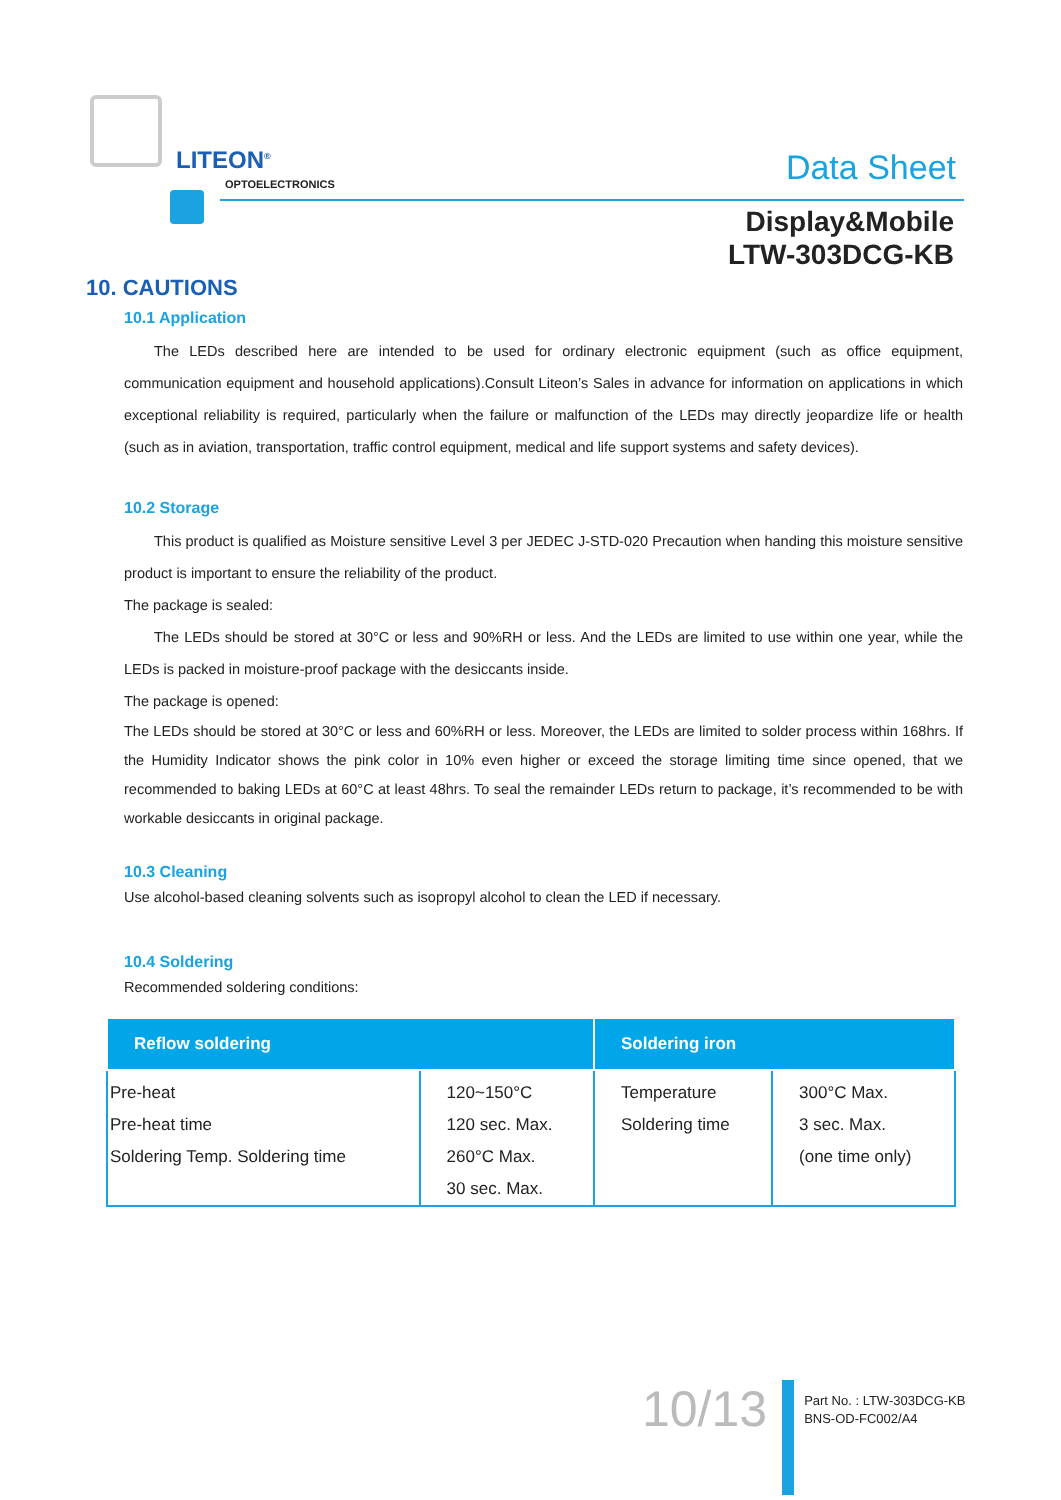LITEON<sup>®</sup>
OPTOELECTRONICS Data Sheet
Display&Mobile
LTW-303DCG-KB
10. CAUTIONS
10.1 Application
The LEDs described here are intended to be used for ordinary electronic equipment (such as office equipment, communication equipment and household applications).Consult Liteon’s Sales in advance for information on applications in which exceptional reliability is required, particularly when the failure or malfunction of the LEDs may directly jeopardize life or health (such as in aviation, transportation, traffic control equipment, medical and life support systems and safety devices).
10.2 Storage
This product is qualified as Moisture sensitive Level 3 per JEDEC J-STD-020 Precaution when handing this moisture sensitive product is important to ensure the reliability of the product.
The package is sealed:
The LEDs should be stored at 30°C or less and 90%RH or less. And the LEDs are limited to use within one year, while the LEDs is packed in moisture-proof package with the desiccants inside.
The package is opened:
The LEDs should be stored at 30°C or less and 60%RH or less. Moreover, the LEDs are limited to solder process within 168hrs. If the Humidity Indicator shows the pink color in 10% even higher or exceed the storage limiting time since opened, that we recommended to baking LEDs at 60°C at least 48hrs. To seal the remainder LEDs return to package, it’s recommended to be with workable desiccants in original package.
10.3 Cleaning
Use alcohol-based cleaning solvents such as isopropyl alcohol to clean the LED if necessary.
10.4 Soldering
Recommended soldering conditions:
| Reflow soldering | | Soldering iron | |
| --- | --- | --- | --- |
| Pre-heat Pre-heat time Soldering Temp. Soldering time | 120~150°C 120 sec. Max. 260°C Max. 30 sec. Max. | Temperature Soldering time | 300°C Max. 3 sec. Max. (one time only) |
10/13
Part No. : LTW-303DCG-KB
BNS-OD-FC002/A4